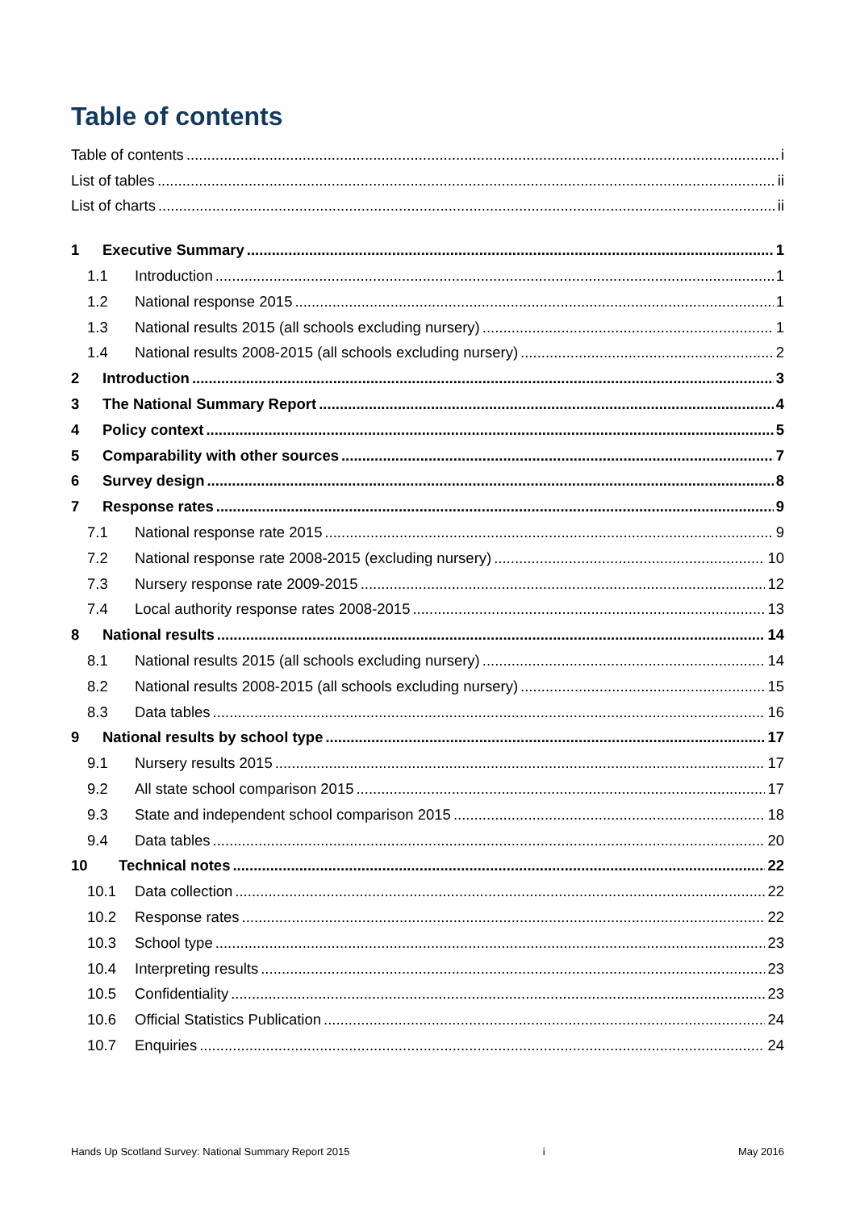Table of contents
Table of contents i
List of tables ii
List of charts ii
1 Executive Summary 1
1.1 Introduction 1
1.2 National response 2015 1
1.3 National results 2015 (all schools excluding nursery) 1
1.4 National results 2008-2015 (all schools excluding nursery) 2
2 Introduction 3
3 The National Summary Report 4
4 Policy context 5
5 Comparability with other sources 7
6 Survey design 8
7 Response rates 9
7.1 National response rate 2015 9
7.2 National response rate 2008-2015 (excluding nursery) 10
7.3 Nursery response rate 2009-2015 12
7.4 Local authority response rates 2008-2015 13
8 National results 14
8.1 National results 2015 (all schools excluding nursery) 14
8.2 National results 2008-2015 (all schools excluding nursery) 15
8.3 Data tables 16
9 National results by school type 17
9.1 Nursery results 2015 17
9.2 All state school comparison 2015 17
9.3 State and independent school comparison 2015 18
9.4 Data tables 20
10 Technical notes 22
10.1 Data collection 22
10.2 Response rates 22
10.3 School type 23
10.4 Interpreting results 23
10.5 Confidentiality 23
10.6 Official Statistics Publication 24
10.7 Enquiries 24
Hands Up Scotland Survey: National Summary Report 2015 i May 2016